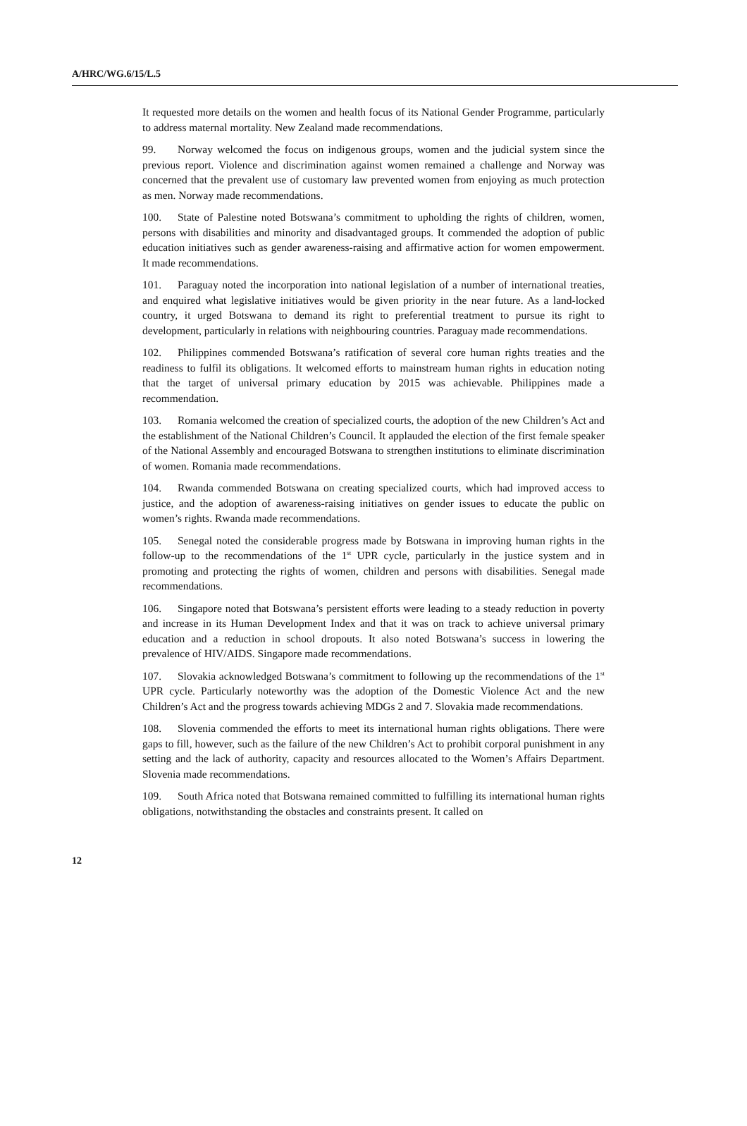A/HRC/WG.6/15/L.5
It requested more details on the women and health focus of its National Gender Programme, particularly to address maternal mortality. New Zealand made recommendations.
99. Norway welcomed the focus on indigenous groups, women and the judicial system since the previous report. Violence and discrimination against women remained a challenge and Norway was concerned that the prevalent use of customary law prevented women from enjoying as much protection as men. Norway made recommendations.
100. State of Palestine noted Botswana’s commitment to upholding the rights of children, women, persons with disabilities and minority and disadvantaged groups. It commended the adoption of public education initiatives such as gender awareness-raising and affirmative action for women empowerment. It made recommendations.
101. Paraguay noted the incorporation into national legislation of a number of international treaties, and enquired what legislative initiatives would be given priority in the near future. As a land-locked country, it urged Botswana to demand its right to preferential treatment to pursue its right to development, particularly in relations with neighbouring countries. Paraguay made recommendations.
102. Philippines commended Botswana’s ratification of several core human rights treaties and the readiness to fulfil its obligations. It welcomed efforts to mainstream human rights in education noting that the target of universal primary education by 2015 was achievable. Philippines made a recommendation.
103. Romania welcomed the creation of specialized courts, the adoption of the new Children’s Act and the establishment of the National Children’s Council. It applauded the election of the first female speaker of the National Assembly and encouraged Botswana to strengthen institutions to eliminate discrimination of women. Romania made recommendations.
104. Rwanda commended Botswana on creating specialized courts, which had improved access to justice, and the adoption of awareness-raising initiatives on gender issues to educate the public on women’s rights. Rwanda made recommendations.
105. Senegal noted the considerable progress made by Botswana in improving human rights in the follow-up to the recommendations of the 1<sup>st</sup> UPR cycle, particularly in the justice system and in promoting and protecting the rights of women, children and persons with disabilities. Senegal made recommendations.
106. Singapore noted that Botswana’s persistent efforts were leading to a steady reduction in poverty and increase in its Human Development Index and that it was on track to achieve universal primary education and a reduction in school dropouts. It also noted Botswana’s success in lowering the prevalence of HIV/AIDS. Singapore made recommendations.
107. Slovakia acknowledged Botswana’s commitment to following up the recommendations of the 1<sup>st</sup> UPR cycle. Particularly noteworthy was the adoption of the Domestic Violence Act and the new Children’s Act and the progress towards achieving MDGs 2 and 7. Slovakia made recommendations.
108. Slovenia commended the efforts to meet its international human rights obligations. There were gaps to fill, however, such as the failure of the new Children’s Act to prohibit corporal punishment in any setting and the lack of authority, capacity and resources allocated to the Women’s Affairs Department. Slovenia made recommendations.
109. South Africa noted that Botswana remained committed to fulfilling its international human rights obligations, notwithstanding the obstacles and constraints present. It called on
12